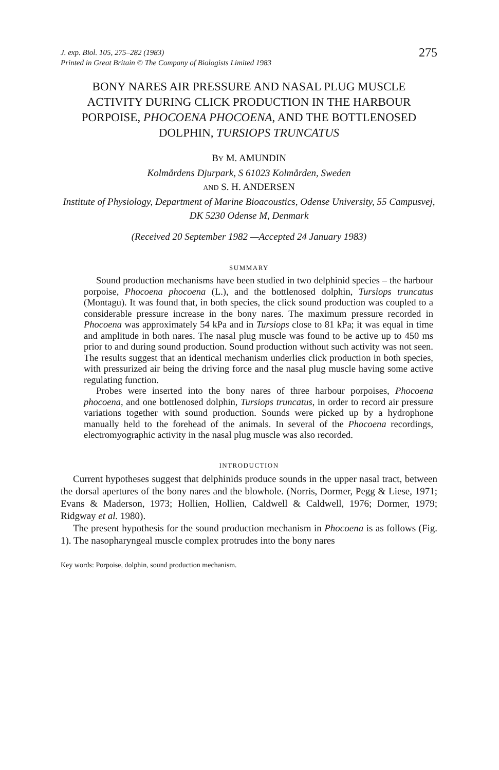J. exp. Biol. 105, 275–282 (1983)
Printed in Great Britain © The Company of Biologists Limited 1983
275
BONY NARES AIR PRESSURE AND NASAL PLUG MUSCLE ACTIVITY DURING CLICK PRODUCTION IN THE HARBOUR PORPOISE, PHOCOENA PHOCOENA, AND THE BOTTLENOSED DOLPHIN, TURSIOPS TRUNCATUS
BY M. AMUNDIN
Kolmårdens Djurpark, S 61023 Kolmården, Sweden
AND S. H. ANDERSEN
Institute of Physiology, Department of Marine Bioacoustics, Odense University, 55 Campusvej, DK 5230 Odense M, Denmark
(Received 20 September 1982 —Accepted 24 January 1983)
SUMMARY
Sound production mechanisms have been studied in two delphinid species – the harbour porpoise, Phocoena phocoena (L.), and the bottlenosed dolphin, Tursiops truncatus (Montagu). It was found that, in both species, the click sound production was coupled to a considerable pressure increase in the bony nares. The maximum pressure recorded in Phocoena was approximately 54 kPa and in Tursiops close to 81 kPa; it was equal in time and amplitude in both nares. The nasal plug muscle was found to be active up to 450 ms prior to and during sound production. Sound production without such activity was not seen. The results suggest that an identical mechanism underlies click production in both species, with pressurized air being the driving force and the nasal plug muscle having some active regulating function.
Probes were inserted into the bony nares of three harbour porpoises, Phocoena phocoena, and one bottlenosed dolphin, Tursiops truncatus, in order to record air pressure variations together with sound production. Sounds were picked up by a hydrophone manually held to the forehead of the animals. In several of the Phocoena recordings, electromyographic activity in the nasal plug muscle was also recorded.
INTRODUCTION
Current hypotheses suggest that delphinids produce sounds in the upper nasal tract, between the dorsal apertures of the bony nares and the blowhole. (Norris, Dormer, Pegg & Liese, 1971; Evans & Maderson, 1973; Hollien, Hollien, Caldwell & Caldwell, 1976; Dormer, 1979; Ridgway et al. 1980).
The present hypothesis for the sound production mechanism in Phocoena is as follows (Fig. 1). The nasopharyngeal muscle complex protrudes into the bony nares
Key words: Porpoise, dolphin, sound production mechanism.